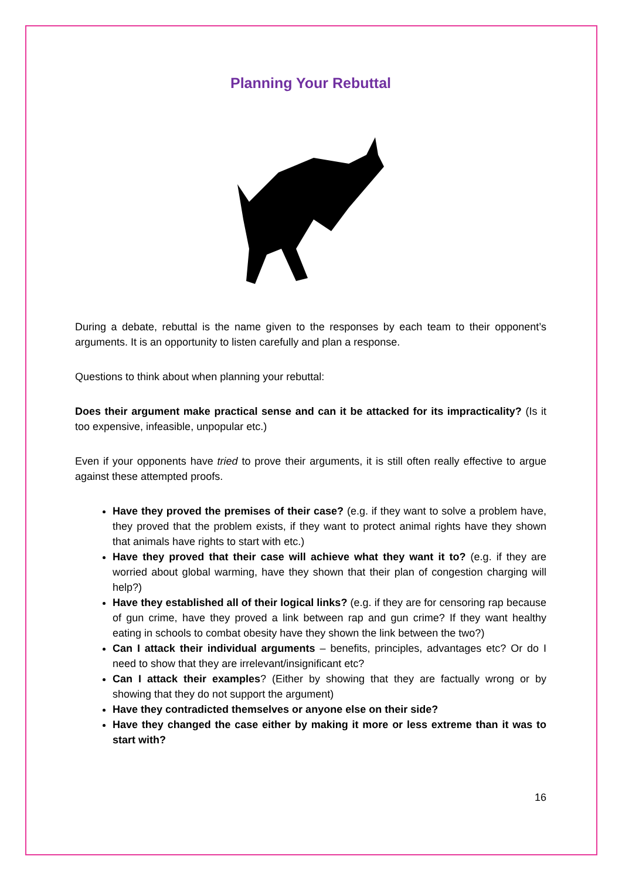Planning Your Rebuttal
During a debate, rebuttal is the name given to the responses by each team to their opponent’s arguments. It is an opportunity to listen carefully and plan a response.
Questions to think about when planning your rebuttal:
Does their argument make practical sense and can it be attacked for its impracticality? (Is it too expensive, infeasible, unpopular etc.)
Even if your opponents have tried to prove their arguments, it is still often really effective to argue against these attempted proofs.
Have they proved the premises of their case? (e.g. if they want to solve a problem have, they proved that the problem exists, if they want to protect animal rights have they shown that animals have rights to start with etc.)
Have they proved that their case will achieve what they want it to? (e.g. if they are worried about global warming, have they shown that their plan of congestion charging will help?)
Have they established all of their logical links? (e.g. if they are for censoring rap because of gun crime, have they proved a link between rap and gun crime? If they want healthy eating in schools to combat obesity have they shown the link between the two?)
Can I attack their individual arguments – benefits, principles, advantages etc? Or do I need to show that they are irrelevant/insignificant etc?
Can I attack their examples? (Either by showing that they are factually wrong or by showing that they do not support the argument)
Have they contradicted themselves or anyone else on their side?
Have they changed the case either by making it more or less extreme than it was to start with?
16